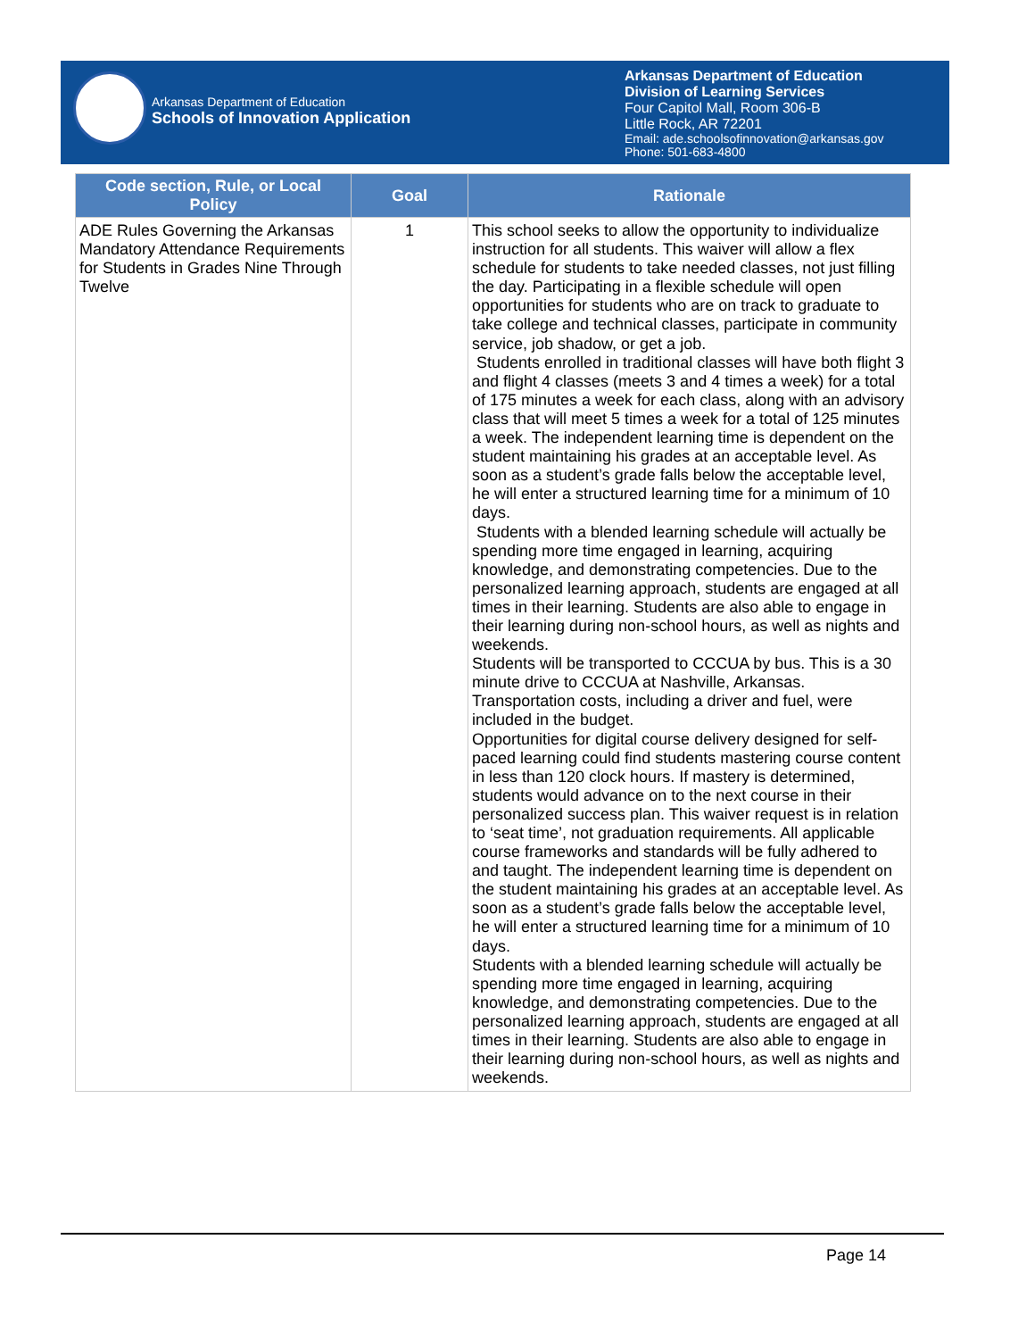Arkansas Department of Education
Schools of Innovation Application
Arkansas Department of Education
Division of Learning Services
Four Capitol Mall, Room 306-B
Little Rock, AR 72201
Email: ade.schoolsofinnovation@arkansas.gov
Phone: 501-683-4800
| Code section, Rule, or Local Policy | Goal | Rationale |
| --- | --- | --- |
| ADE Rules Governing the Arkansas Mandatory Attendance Requirements for Students in Grades Nine Through Twelve | 1 | This school seeks to allow the opportunity to individualize instruction for all students. This waiver will allow a flex schedule for students to take needed classes, not just filling the day. Participating in a flexible schedule will open opportunities for students who are on track to graduate to take college and technical classes, participate in community service, job shadow, or get a job. Students enrolled in traditional classes will have both flight 3 and flight 4 classes (meets 3 and 4 times a week) for a total of 175 minutes a week for each class, along with an advisory class that will meet 5 times a week for a total of 125 minutes a week. The independent learning time is dependent on the student maintaining his grades at an acceptable level. As soon as a student’s grade falls below the acceptable level, he will enter a structured learning time for a minimum of 10 days. Students with a blended learning schedule will actually be spending more time engaged in learning, acquiring knowledge, and demonstrating competencies. Due to the personalized learning approach, students are engaged at all times in their learning. Students are also able to engage in their learning during non-school hours, as well as nights and weekends. Students will be transported to CCCUA by bus. This is a 30 minute drive to CCCUA at Nashville, Arkansas. Transportation costs, including a driver and fuel, were included in the budget. Opportunities for digital course delivery designed for self-paced learning could find students mastering course content in less than 120 clock hours. If mastery is determined, students would advance on to the next course in their personalized success plan. This waiver request is in relation to ‘seat time’, not graduation requirements. All applicable course frameworks and standards will be fully adhered to and taught. The independent learning time is dependent on the student maintaining his grades at an acceptable level. As soon as a student’s grade falls below the acceptable level, he will enter a structured learning time for a minimum of 10 days. Students with a blended learning schedule will actually be spending more time engaged in learning, acquiring knowledge, and demonstrating competencies. Due to the personalized learning approach, students are engaged at all times in their learning. Students are also able to engage in their learning during non-school hours, as well as nights and weekends. |
Page 14